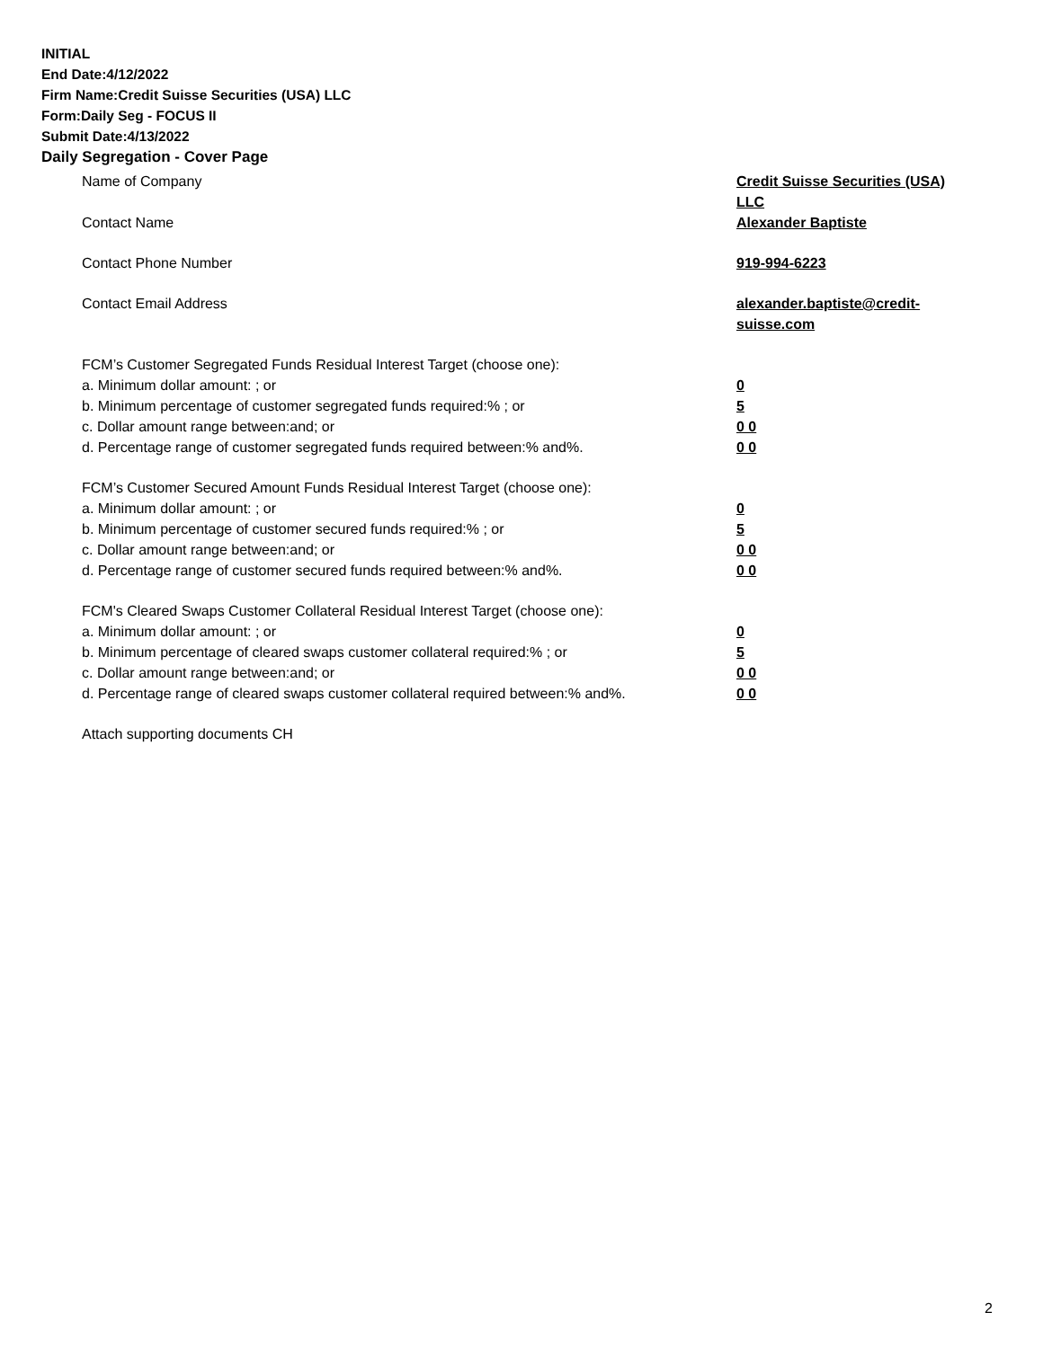INITIAL
End Date:4/12/2022
Firm Name:Credit Suisse Securities (USA) LLC
Form:Daily Seg - FOCUS II
Submit Date:4/13/2022
Daily Segregation - Cover Page
Name of Company Credit Suisse Securities (USA) LLC
Contact Name Alexander Baptiste
Contact Phone Number 919-994-6223
Contact Email Address alexander.baptiste@credit-suisse.com
FCM’s Customer Segregated Funds Residual Interest Target (choose one):
a. Minimum dollar amount: ; or 0
b. Minimum percentage of customer segregated funds required:% ; or 5
c. Dollar amount range between:and; or 0 0
d. Percentage range of customer segregated funds required between:% and%. 0 0
FCM’s Customer Secured Amount Funds Residual Interest Target (choose one):
a. Minimum dollar amount: ; or 0
b. Minimum percentage of customer secured funds required:% ; or 5
c. Dollar amount range between:and; or 0 0
d. Percentage range of customer secured funds required between:% and%. 0 0
FCM's Cleared Swaps Customer Collateral Residual Interest Target (choose one):
a. Minimum dollar amount: ; or 0
b. Minimum percentage of cleared swaps customer collateral required:% ; or 5
c. Dollar amount range between:and; or 0 0
d. Percentage range of cleared swaps customer collateral required between:% and%.
0 0
Attach supporting documents CH
2